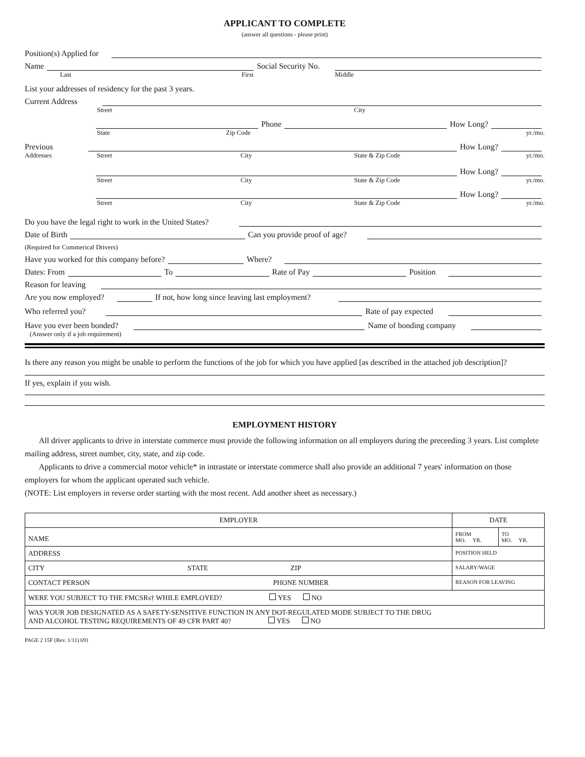APPLICANT TO COMPLETE
(answer all questions - please print)
Position(s) Applied for
Name Social Security No.
Last First Middle
List your addresses of residency for the past 3 years.
Current Address
Street City
Phone How Long?
State Zip Code yr./mo.
Previous How Long?
Addresses Street City State & Zip Code yr./mo.
How Long?
Street City State & Zip Code yr./mo.
How Long?
Street City State & Zip Code yr./mo.
Do you have the legal right to work in the United States?
Date of Birth Can you provide proof of age?
(Required for Commerical Drivers)
Have you worked for this company before? Where?
Dates: From To Rate of Pay Position
Reason for leaving
Are you now employed? If not, how long since leaving last employment?
Who referred you? Rate of pay expected
Have you ever been bonded? Name of bonding company
(Answer only if a job requirement)
Is there any reason you might be unable to perform the functions of the job for which you have applied [as described in the attached job description]?
If yes, explain if you wish.
EMPLOYMENT HISTORY
All driver applicants to drive in interstate commerce must provide the following information on all employers during the preceeding 3 years. List complete mailing address, street number, city, state, and zip code.
Applicants to drive a commercial motor vehicle* in intrastate or interstate commerce shall also provide an additional 7 years' information on those employers for whom the applicant operated such vehicle.
(NOTE: List employers in reverse order starting with the most recent. Add another sheet as necessary.)
| EMPLOYER | DATE | |
| --- | --- | --- |
| NAME | FROM MO. YR. | TO MO. YR. |
| ADDRESS | POSITION HELD | |
| CITY STATE ZIP | SALARY/WAGE | |
| CONTACT PERSON PHONE NUMBER | REASON FOR LEAVING | |
| WERE YOU SUBJECT TO THE FMCSRs† WHILE EMPLOYED? YES NO | | |
| WAS YOUR JOB DESIGNATED AS A SAFETY-SENSITIVE FUNCTION IN ANY DOT-REGULATED MODE SUBJECT TO THE DRUG AND ALCOHOL TESTING REQUIREMENTS OF 49 CFR PART 40? YES NO | | |
PAGE 2 15F (Rev. 1/11) 691